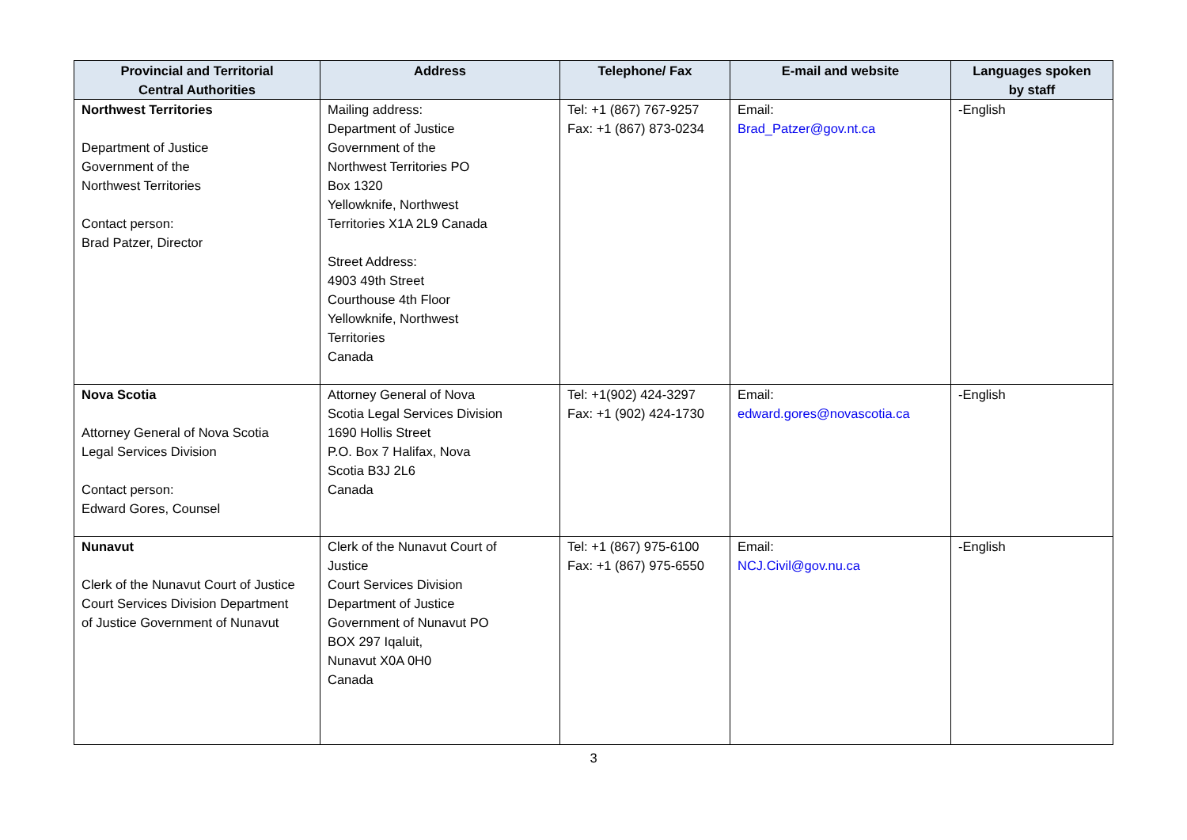| Provincial and Territorial Central Authorities | Address | Telephone/ Fax | E-mail and website | Languages spoken by staff |
| --- | --- | --- | --- | --- |
| Northwest Territories Department of Justice Government of the Northwest Territories Contact person: Brad Patzer, Director | Mailing address: Department of Justice Government of the Northwest Territories PO Box 1320 Yellowknife, Northwest Territories X1A 2L9 Canada Street Address: 4903 49th Street Courthouse 4th Floor Yellowknife, Northwest Territories Canada | Tel: +1 (867) 767-9257 Fax: +1 (867) 873-0234 | Email: Brad_Patzer@gov.nt.ca | -English |
| Nova Scotia Attorney General of Nova Scotia Legal Services Division Contact person: Edward Gores, Counsel | Attorney General of Nova Scotia Legal Services Division 1690 Hollis Street P.O. Box 7 Halifax, Nova Scotia B3J 2L6 Canada | Tel: +1(902) 424-3297 Fax: +1 (902) 424-1730 | Email: edward.gores@novascotia.ca | -English |
| Nunavut Clerk of the Nunavut Court of Justice Court Services Division Department of Justice Government of Nunavut | Clerk of the Nunavut Court of Justice Court Services Division Department of Justice Government of Nunavut PO BOX 297 Iqaluit, Nunavut X0A 0H0 Canada | Tel: +1 (867) 975-6100 Fax: +1 (867) 975-6550 | Email: NCJ.Civil@gov.nu.ca | -English |
3